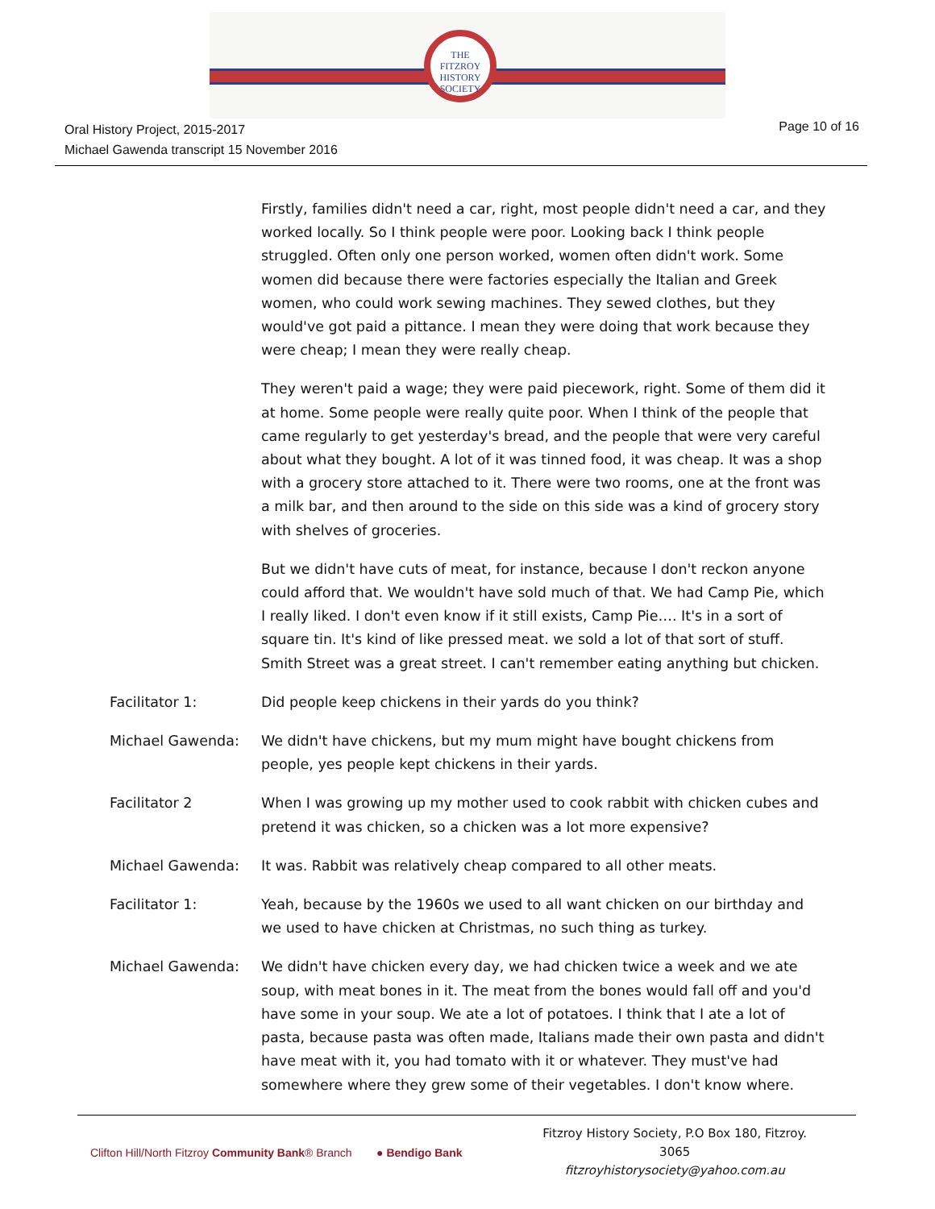THE
FITZROY
HISTORY
SOCIETY
Oral History Project, 2015-2017
Michael Gawenda transcript 15 November 2016
Page 10 of 16
Firstly, families didn't need a car, right, most people didn't need a car, and they worked locally. So I think people were poor. Looking back I think people struggled. Often only one person worked, women often didn't work. Some women did because there were factories especially the Italian and Greek women, who could work sewing machines. They sewed clothes, but they would've got paid a pittance. I mean they were doing that work because they were cheap; I mean they were really cheap.
They weren't paid a wage; they were paid piecework, right. Some of them did it at home. Some people were really quite poor. When I think of the people that came regularly to get yesterday's bread, and the people that were very careful about what they bought. A lot of it was tinned food, it was cheap. It was a shop with a grocery store attached to it. There were two rooms, one at the front was a milk bar, and then around to the side on this side was a kind of grocery story with shelves of groceries.
But we didn't have cuts of meat, for instance, because I don't reckon anyone could afford that. We wouldn't have sold much of that. We had Camp Pie, which I really liked. I don't even know if it still exists, Camp Pie…. It's in a sort of square tin. It's kind of like pressed meat. we sold a lot of that sort of stuff. Smith Street was a great street. I can't remember eating anything but chicken.
Facilitator 1: Did people keep chickens in their yards do you think?
Michael Gawenda: We didn't have chickens, but my mum might have bought chickens from people, yes people kept chickens in their yards.
Facilitator 2 When I was growing up my mother used to cook rabbit with chicken cubes and pretend it was chicken, so a chicken was a lot more expensive?
Michael Gawenda: It was. Rabbit was relatively cheap compared to all other meats.
Facilitator 1: Yeah, because by the 1960s we used to all want chicken on our birthday and we used to have chicken at Christmas, no such thing as turkey.
Michael Gawenda: We didn't have chicken every day, we had chicken twice a week and we ate soup, with meat bones in it. The meat from the bones would fall off and you'd have some in your soup. We ate a lot of potatoes. I think that I ate a lot of pasta, because pasta was often made, Italians made their own pasta and didn't have meat with it, you had tomato with it or whatever. They must've had somewhere where they grew some of their vegetables. I don't know where.
Clifton Hill/North Fitzroy Community Bank® Branch
● Bendigo Bank
Fitzroy History Society, P.O Box 180, Fitzroy. 3065
fitzroyhistorysociety@yahoo.com.au